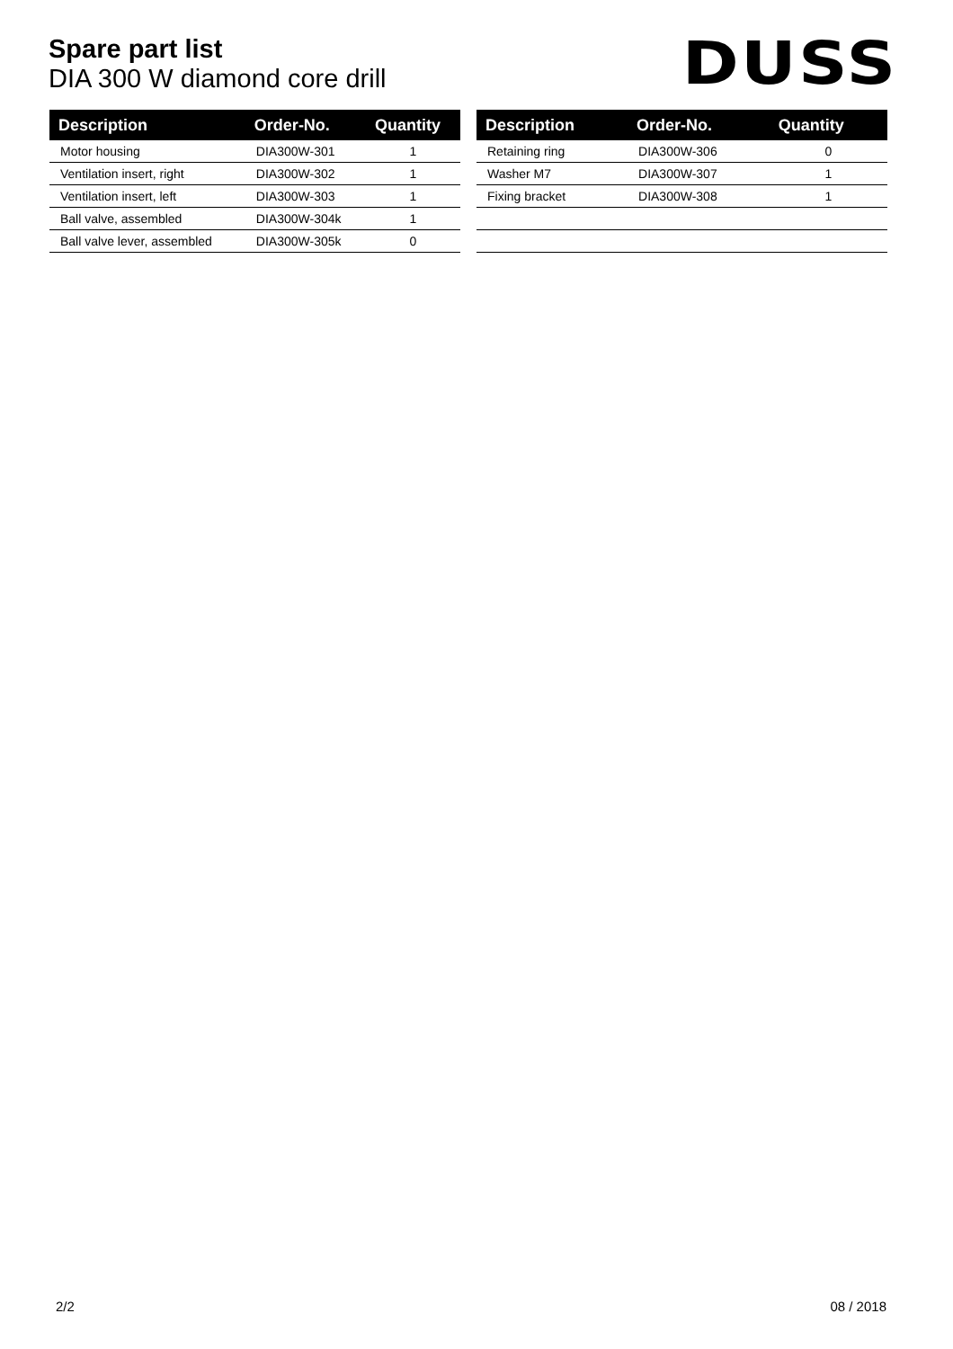Spare part list
DIA 300 W diamond core drill
DUSS
| Description | Order-No. | Quantity |
| --- | --- | --- |
| Motor housing | DIA300W-301 | 1 |
| Ventilation insert, right | DIA300W-302 | 1 |
| Ventilation insert, left | DIA300W-303 | 1 |
| Ball valve, assembled | DIA300W-304k | 1 |
| Ball valve lever, assembled | DIA300W-305k | 0 |
| Description | Order-No. | Quantity |
| --- | --- | --- |
| Retaining ring | DIA300W-306 | 0 |
| Washer M7 | DIA300W-307 | 1 |
| Fixing bracket | DIA300W-308 | 1 |
2/2 08 / 2018